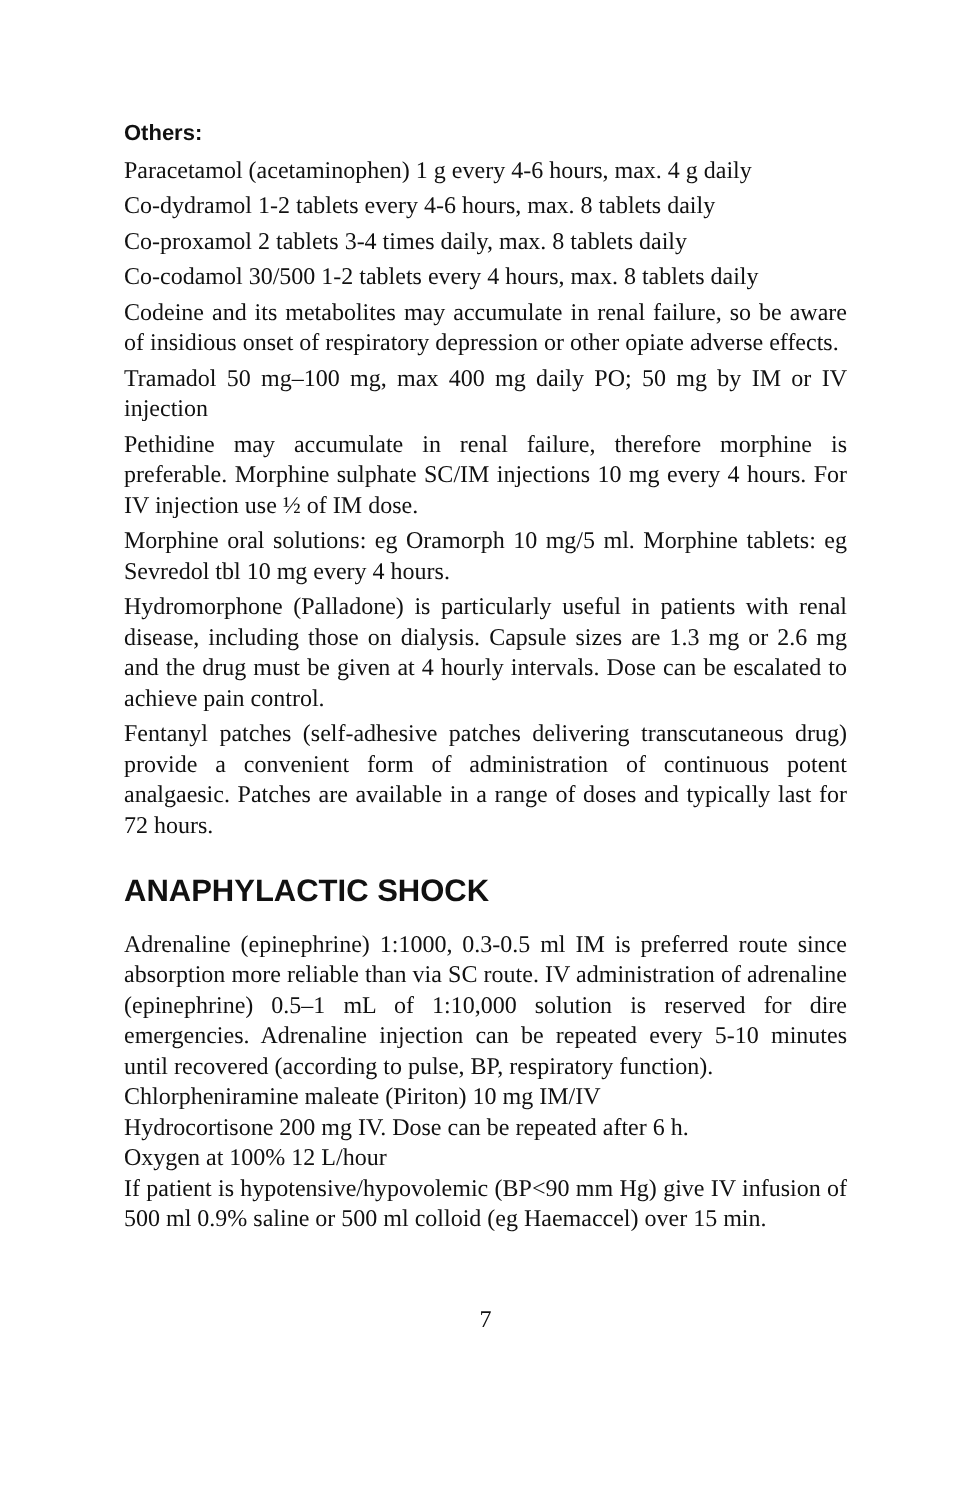Others:
Paracetamol (acetaminophen) 1 g every 4-6 hours, max. 4 g daily
Co-dydramol 1-2 tablets every 4-6 hours, max. 8 tablets daily
Co-proxamol 2 tablets 3-4 times daily, max. 8 tablets daily
Co-codamol 30/500 1-2 tablets every 4 hours, max. 8 tablets daily
Codeine and its metabolites may accumulate in renal failure, so be aware of insidious onset of respiratory depression or other opiate adverse effects.
Tramadol 50 mg–100 mg, max 400 mg daily PO; 50 mg by IM or IV injection
Pethidine may accumulate in renal failure, therefore morphine is preferable. Morphine sulphate SC/IM injections 10 mg every 4 hours. For IV injection use ½ of IM dose.
Morphine oral solutions: eg Oramorph 10 mg/5 ml. Morphine tablets: eg Sevredol tbl 10 mg every 4 hours.
Hydromorphone (Palladone) is particularly useful in patients with renal disease, including those on dialysis. Capsule sizes are 1.3 mg or 2.6 mg and the drug must be given at 4 hourly intervals. Dose can be escalated to achieve pain control.
Fentanyl patches (self-adhesive patches delivering transcutaneous drug) provide a convenient form of administration of continuous potent analgaesic. Patches are available in a range of doses and typically last for 72 hours.
ANAPHYLACTIC SHOCK
Adrenaline (epinephrine) 1:1000, 0.3-0.5 ml IM is preferred route since absorption more reliable than via SC route. IV administration of adrenaline (epinephrine) 0.5–1 mL of 1:10,000 solution is reserved for dire emergencies. Adrenaline injection can be repeated every 5-10 minutes until recovered (according to pulse, BP, respiratory function).
Chlorpheniramine maleate (Piriton) 10 mg IM/IV
Hydrocortisone 200 mg IV. Dose can be repeated after 6 h.
Oxygen at 100% 12 L/hour
If patient is hypotensive/hypovolemic (BP<90 mm Hg) give IV infusion of 500 ml 0.9% saline or 500 ml colloid (eg Haemaccel) over 15 min.
7